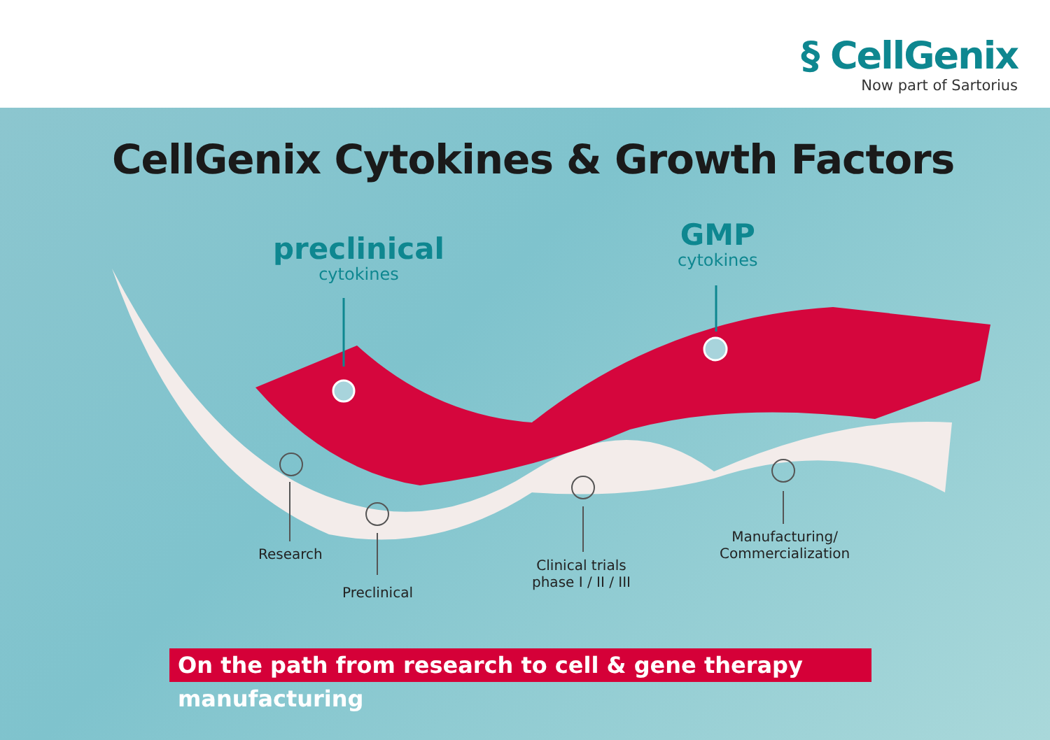§ CellGenix
Now part of Sartorius
CellGenix Cytokines & Growth Factors
preclinical
cytokines
GMP
cytokines
Research
Preclinical
Clinical trials
phase I / II / III
Manufacturing/
Commercialization
On the path from research to cell & gene therapy manufacturing